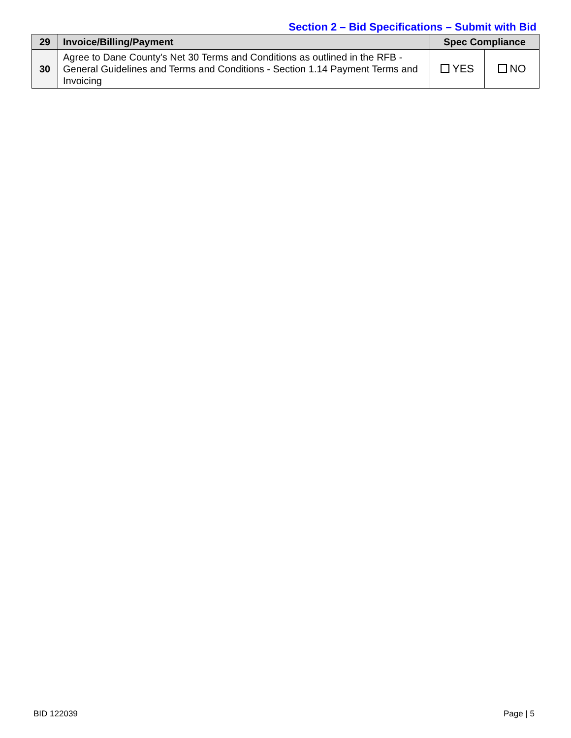Section 2 – Bid Specifications – Submit with Bid
| 29 | Invoice/Billing/Payment | Spec Compliance | |
| --- | --- | --- | --- |
| 30 | Agree to Dane County's Net 30 Terms and Conditions as outlined in the RFB - General Guidelines and Terms and Conditions - Section 1.14 Payment Terms and Invoicing | YES | NO |
BID 122039 Page | 5